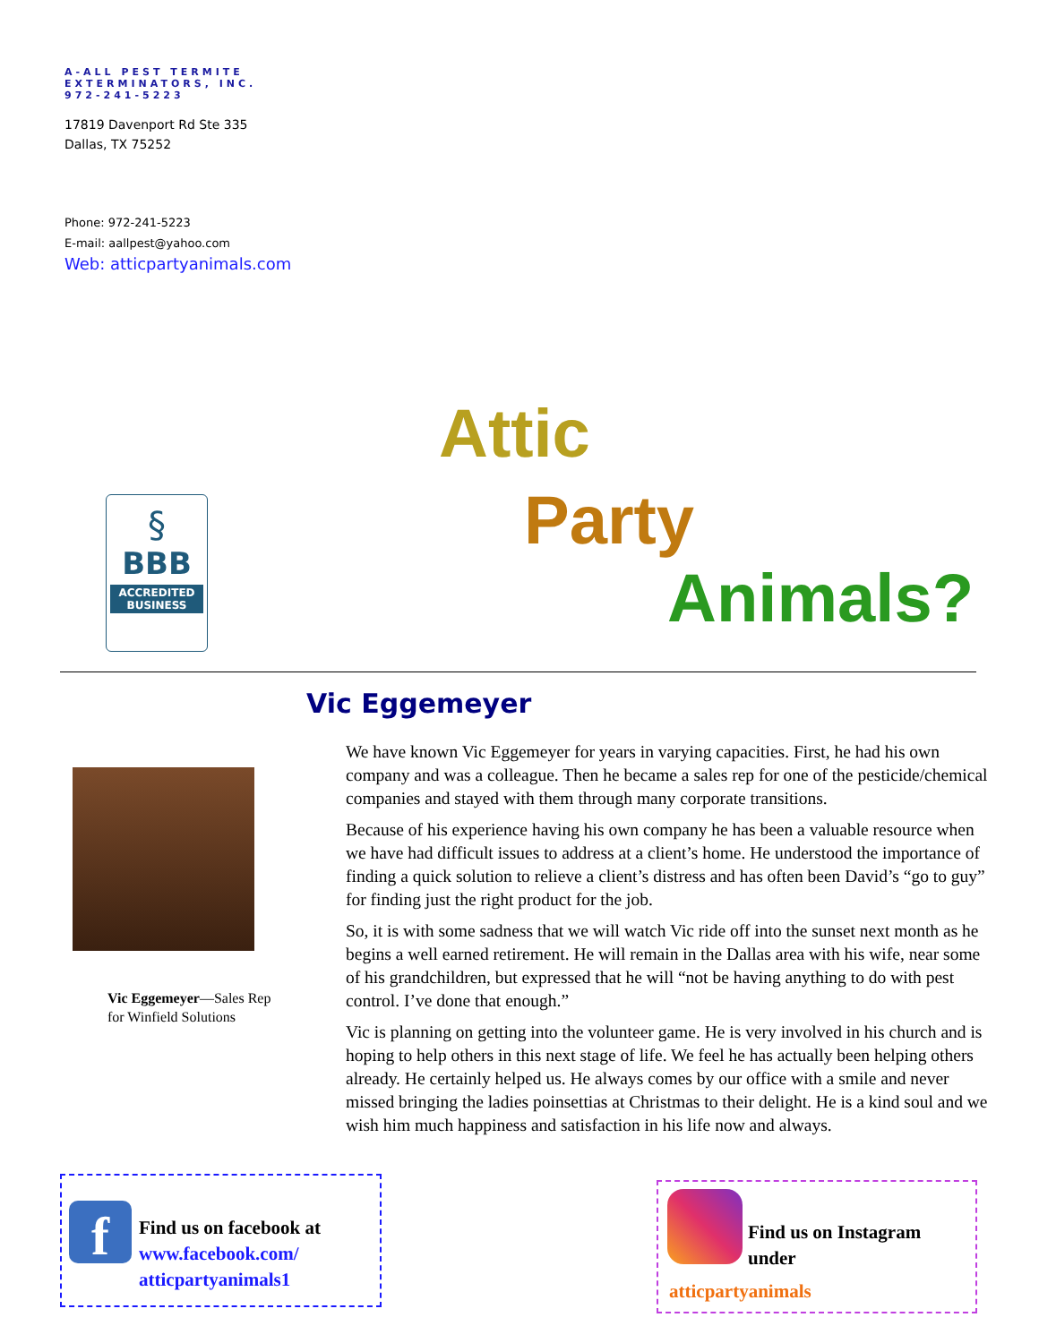A-ALL PEST TERMITE
EXTERMINATORS, INC.
972-241-5223
17819 Davenport Rd Ste 335
Dallas, TX 75252
Phone: 972-241-5223
E-mail: aallpest@yahoo.com
Web: atticpartyanimals.com
Attic
Party
Animals?
§
BBB
ACCREDITED BUSINESS
Vic Eggemeyer
Vic Eggemeyer—Sales Rep
for Winfield Solutions
We have known Vic Eggemeyer for years in varying capacities. First, he had his own company and was a colleague. Then he became a sales rep for one of the pesticide/chemical companies and stayed with them through many corporate transitions.
Because of his experience having his own company he has been a valuable resource when we have had difficult issues to address at a client’s home. He understood the importance of finding a quick solution to relieve a client’s distress and has often been David’s “go to guy” for finding just the right product for the job.
So, it is with some sadness that we will watch Vic ride off into the sunset next month as he begins a well earned retirement. He will remain in the Dallas area with his wife, near some of his grandchildren, but expressed that he will “not be having anything to do with pest control. I’ve done that enough.”
Vic is planning on getting into the volunteer game. He is very involved in his church and is hoping to help others in this next stage of life. We feel he has actually been helping others already. He certainly helped us. He always comes by our office with a smile and never missed bringing the ladies poinsettias at Christmas to their delight. He is a kind soul and we wish him much happiness and satisfaction in his life now and always.
f
Find us on facebook at
www.facebook.com/
atticpartyanimals1
Find us on Instagram
under
atticpartyanimals